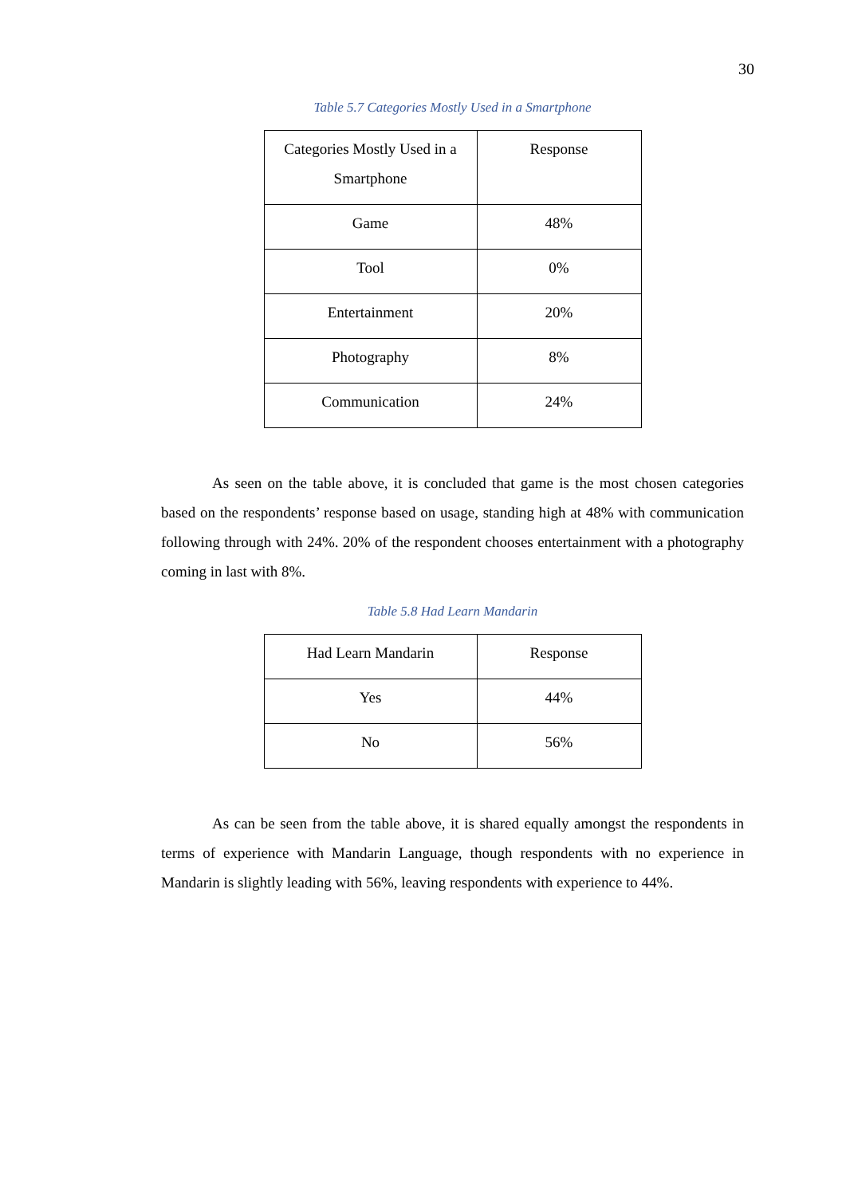30
Table 5.7 Categories Mostly Used in a Smartphone
| Categories Mostly Used in a Smartphone | Response |
| --- | --- |
| Game | 48% |
| Tool | 0% |
| Entertainment | 20% |
| Photography | 8% |
| Communication | 24% |
As seen on the table above, it is concluded that game is the most chosen categories based on the respondents’ response based on usage, standing high at 48% with communication following through with 24%. 20% of the respondent chooses entertainment with a photography coming in last with 8%.
Table 5.8 Had Learn Mandarin
| Had Learn Mandarin | Response |
| --- | --- |
| Yes | 44% |
| No | 56% |
As can be seen from the table above, it is shared equally amongst the respondents in terms of experience with Mandarin Language, though respondents with no experience in Mandarin is slightly leading with 56%, leaving respondents with experience to 44%.